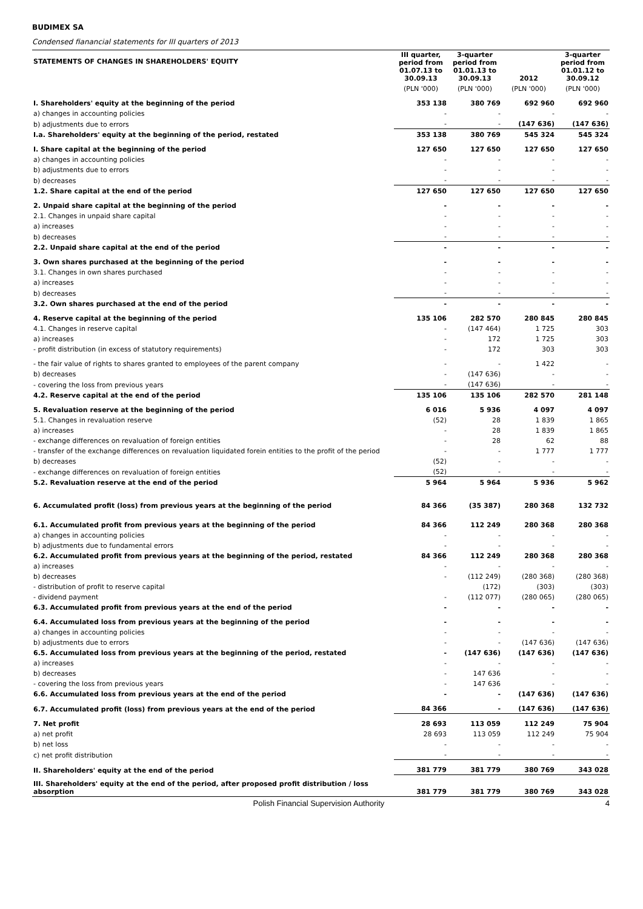BUDIMEX SA
Condensed fianancial statements for III quarters of 2013
| STATEMENTS OF CHANGES IN SHAREHOLDERS' EQUITY | III quarter, period from 01.07.13 to 30.09.13 | 3-quarter period from 01.01.13 to 30.09.13 | 2012 | 3-quarter period from 01.01.12 to 30.09.12 |
| --- | --- | --- | --- | --- |
| | (PLN '000) | (PLN '000) | (PLN '000) | (PLN '000) |
| I. Shareholders' equity at the beginning of the period | 353 138 | 380 769 | 692 960 | 692 960 |
| a) changes in accounting policies | - | - | - | - |
| b) adjustments due to errors | - | - | (147 636) | (147 636) |
| I.a. Shareholders' equity at the beginning of the period, restated | 353 138 | 380 769 | 545 324 | 545 324 |
| I. Share capital at the beginning of the period | 127 650 | 127 650 | 127 650 | 127 650 |
| a) changes in accounting policies | - | - | - | - |
| b) adjustments due to errors | - | - | - | - |
| b) decreases | - | - | - | - |
| 1.2. Share capital at the end of the period | 127 650 | 127 650 | 127 650 | 127 650 |
| 2. Unpaid share capital at the beginning of the period | - | - | - | - |
| 2.1. Changes in unpaid share capital | - | - | - | - |
| a) increases | - | - | - | - |
| b) decreases | - | - | - | - |
| 2.2. Unpaid share capital at the end of the period | - | - | - | - |
| 3. Own shares purchased at the beginning of the period | - | - | - | - |
| 3.1. Changes in own shares purchased | - | - | - | - |
| a) increases | - | - | - | - |
| b) decreases | - | - | - | - |
| 3.2. Own shares purchased at the end of the period | - | - | - | - |
| 4. Reserve capital at the beginning of the period | 135 106 | 282 570 | 280 845 | 280 845 |
| 4.1. Changes in reserve capital | - | (147 464) | 1 725 | 303 |
| a) increases | - | 172 | 1 725 | 303 |
| - profit distribution (in excess of statutory requirements) | - | 172 | 303 | 303 |
| - the fair value of rights to shares granted to employees of the parent company | - | - | 1 422 | - |
| b) decreases | - | (147 636) | - | - |
| - covering the loss from previous years | - | (147 636) | - | - |
| 4.2. Reserve capital at the end of the period | 135 106 | 135 106 | 282 570 | 281 148 |
| 5. Revaluation reserve at the beginning of the period | 6 016 | 5 936 | 4 097 | 4 097 |
| 5.1. Changes in revaluation reserve | (52) | 28 | 1 839 | 1 865 |
| a) increases | - | 28 | 1 839 | 1 865 |
| - exchange differences on revaluation of foreign entities | - | 28 | 62 | 88 |
| - transfer of the exchange differences on revaluation liquidated forein entities to the profit of the period | - | - | 1 777 | 1 777 |
| b) decreases | (52) | - | - | - |
| - exchange differences on revaluation of foreign entities | (52) | - | - | - |
| 5.2. Revaluation reserve at the end of the period | 5 964 | 5 964 | 5 936 | 5 962 |
| 6. Accumulated profit (loss) from previous years at the beginning of the period | 84 366 | (35 387) | 280 368 | 132 732 |
| 6.1. Accumulated profit from previous years at the beginning of the period | 84 366 | 112 249 | 280 368 | 280 368 |
| a) changes in accounting policies | - | - | - | - |
| b) adjustments due to fundamental errors | - | - | - | - |
| 6.2. Accumulated profit from previous years at the beginning of the period, restated | 84 366 | 112 249 | 280 368 | 280 368 |
| a) increases | - | - | - | - |
| b) decreases | - | (112 249) | (280 368) | (280 368) |
| - distribution of profit to reserve capital | | (172) | (303) | (303) |
| - dividend payment | - | (112 077) | (280 065) | (280 065) |
| 6.3. Accumulated profit from previous years at the end of the period | - | - | - | - |
| 6.4. Accumulated loss from previous years at the beginning of the period | - | - | - | - |
| a) changes in accounting policies | - | - | - | - |
| b) adjustments due to errors | - | - | (147 636) | (147 636) |
| 6.5. Accumulated loss from previous years at the beginning of the period, restated | - | (147 636) | (147 636) | (147 636) |
| a) increases | - | - | - | - |
| b) decreases | - | 147 636 | - | - |
| - covering the loss from previous years | - | 147 636 | - | - |
| 6.6. Accumulated loss from previous years at the end of the period | - | - | (147 636) | (147 636) |
| 6.7. Accumulated profit (loss) from previous years at the end of the period | 84 366 | - | (147 636) | (147 636) |
| 7. Net profit | 28 693 | 113 059 | 112 249 | 75 904 |
| a) net profit | 28 693 | 113 059 | 112 249 | 75 904 |
| b) net loss | - | - | - | - |
| c) net profit distribution | - | - | - | - |
| II. Shareholders' equity at the end of the period | 381 779 | 381 779 | 380 769 | 343 028 |
| III. Shareholders' equity at the end of the period, after proposed profit distribution / loss absorption | 381 779 | 381 779 | 380 769 | 343 028 |
Polish Financial Supervision Authority 4